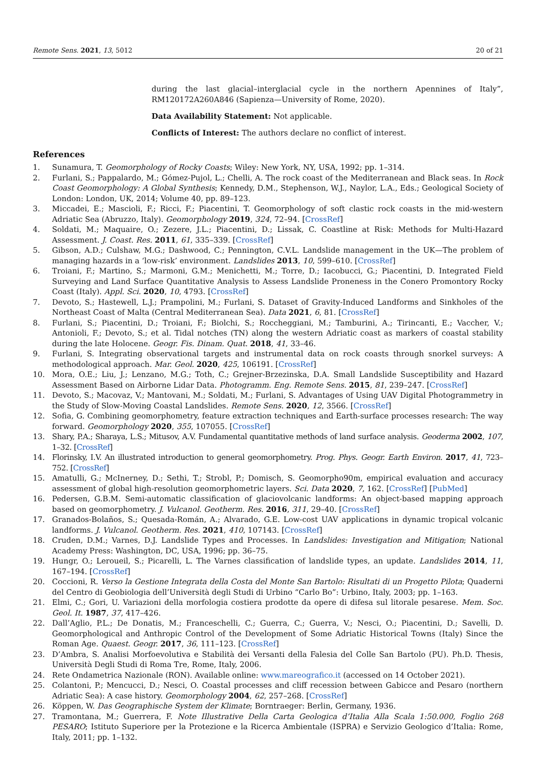Remote Sens. 2021, 13, 5012 20 of 21
during the last glacial–interglacial cycle in the northern Apennines of Italy”, RM120172A260A846 (Sapienza—University of Rome, 2020).
Data Availability Statement: Not applicable.
Conflicts of Interest: The authors declare no conflict of interest.
References
1. Sunamura, T. Geomorphology of Rocky Coasts; Wiley: New York, NY, USA, 1992; pp. 1–314.
2. Furlani, S.; Pappalardo, M.; Gómez-Pujol, L.; Chelli, A. The rock coast of the Mediterranean and Black seas. In Rock Coast Geomorphology: A Global Synthesis; Kennedy, D.M., Stephenson, W.J., Naylor, L.A., Eds.; Geological Society of London: London, UK, 2014; Volume 40, pp. 89–123.
3. Miccadei, E.; Mascioli, F.; Ricci, F.; Piacentini, T. Geomorphology of soft clastic rock coasts in the mid-western Adriatic Sea (Abruzzo, Italy). Geomorphology 2019, 324, 72–94. [CrossRef]
4. Soldati, M.; Maquaire, O.; Zezere, J.L.; Piacentini, D.; Lissak, C. Coastline at Risk: Methods for Multi-Hazard Assessment. J. Coast. Res. 2011, 61, 335–339. [CrossRef]
5. Gibson, A.D.; Culshaw, M.G.; Dashwood, C.; Pennington, C.V.L. Landslide management in the UK—The problem of managing hazards in a ‘low-risk’ environment. Landslides 2013, 10, 599–610. [CrossRef]
6. Troiani, F.; Martino, S.; Marmoni, G.M.; Menichetti, M.; Torre, D.; Iacobucci, G.; Piacentini, D. Integrated Field Surveying and Land Surface Quantitative Analysis to Assess Landslide Proneness in the Conero Promontory Rocky Coast (Italy). Appl. Sci. 2020, 10, 4793. [CrossRef]
7. Devoto, S.; Hastewell, L.J.; Prampolini, M.; Furlani, S. Dataset of Gravity-Induced Landforms and Sinkholes of the Northeast Coast of Malta (Central Mediterranean Sea). Data 2021, 6, 81. [CrossRef]
8. Furlani, S.; Piacentini, D.; Troiani, F.; Biolchi, S.; Roccheggiani, M.; Tamburini, A.; Tirincanti, E.; Vaccher, V.; Antonioli, F.; Devoto, S.; et al. Tidal notches (TN) along the western Adriatic coast as markers of coastal stability during the late Holocene. Geogr. Fis. Dinam. Quat. 2018, 41, 33–46.
9. Furlani, S. Integrating observational targets and instrumental data on rock coasts through snorkel surveys: A methodological approach. Mar. Geol. 2020, 425, 106191. [CrossRef]
10. Mora, O.E.; Liu, J.; Lenzano, M.G.; Toth, C.; Grejner-Brzezinska, D.A. Small Landslide Susceptibility and Hazard Assessment Based on Airborne Lidar Data. Photogramm. Eng. Remote Sens. 2015, 81, 239–247. [CrossRef]
11. Devoto, S.; Macovaz, V.; Mantovani, M.; Soldati, M.; Furlani, S. Advantages of Using UAV Digital Photogrammetry in the Study of Slow-Moving Coastal Landslides. Remote Sens. 2020, 12, 3566. [CrossRef]
12. Sofia, G. Combining geomorphometry, feature extraction techniques and Earth-surface processes research: The way forward. Geomorphology 2020, 355, 107055. [CrossRef]
13. Shary, P.A.; Sharaya, L.S.; Mitusov, A.V. Fundamental quantitative methods of land surface analysis. Geoderma 2002, 107, 1–32. [CrossRef]
14. Florinsky, I.V. An illustrated introduction to general geomorphometry. Prog. Phys. Geogr. Earth Environ. 2017, 41, 723–752. [CrossRef]
15. Amatulli, G.; McInerney, D.; Sethi, T.; Strobl, P.; Domisch, S. Geomorpho90m, empirical evaluation and accuracy assessment of global high-resolution geomorphometric layers. Sci. Data 2020, 7, 162. [CrossRef] [PubMed]
16. Pedersen, G.B.M. Semi-automatic classification of glaciovolcanic landforms: An object-based mapping approach based on geomorphometry. J. Vulcanol. Geotherm. Res. 2016, 311, 29–40. [CrossRef]
17. Granados-Bolaños, S.; Quesada-Román, A.; Alvarado, G.E. Low-cost UAV applications in dynamic tropical volcanic landforms. J. Vulcanol. Geotherm. Res. 2021, 410, 107143. [CrossRef]
18. Cruden, D.M.; Varnes, D.J. Landslide Types and Processes. In Landslides: Investigation and Mitigation; National Academy Press: Washington, DC, USA, 1996; pp. 36–75.
19. Hungr, O.; Leroueil, S.; Picarelli, L. The Varnes classification of landslide types, an update. Landslides 2014, 11, 167–194. [CrossRef]
20. Coccioni, R. Verso la Gestione Integrata della Costa del Monte San Bartolo: Risultati di un Progetto Pilota; Quaderni del Centro di Geobiologia dell’Università degli Studi di Urbino “Carlo Bo”: Urbino, Italy, 2003; pp. 1–163.
21. Elmi, C.; Gori, U. Variazioni della morfologia costiera prodotte da opere di difesa sul litorale pesarese. Mem. Soc. Geol. It. 1987, 37, 417–426.
22. Dall’Aglio, P.L.; De Donatis, M.; Franceschelli, C.; Guerra, C.; Guerra, V.; Nesci, O.; Piacentini, D.; Savelli, D. Geomorphological and Anthropic Control of the Development of Some Adriatic Historical Towns (Italy) Since the Roman Age. Quaest. Geogr. 2017, 36, 111–123. [CrossRef]
23. D’Ambra, S. Analisi Morfoevolutiva e Stabilità dei Versanti della Falesia del Colle San Bartolo (PU). Ph.D. Thesis, Università Degli Studi di Roma Tre, Rome, Italy, 2006.
24. Rete Ondametrica Nazionale (RON). Available online: www.mareografico.it (accessed on 14 October 2021).
25. Colantoni, P.; Mencucci, D.; Nesci, O. Coastal processes and cliff recession between Gabicce and Pesaro (northern Adriatic Sea): A case history. Geomorphology 2004, 62, 257–268. [CrossRef]
26. Köppen, W. Das Geographische System der Klimate; Borntraeger: Berlin, Germany, 1936.
27. Tramontana, M.; Guerrera, F. Note Illustrative Della Carta Geologica d’Italia Alla Scala 1:50.000, Foglio 268 PESARO; Istituto Superiore per la Protezione e la Ricerca Ambientale (ISPRA) e Servizio Geologico d’Italia: Rome, Italy, 2011; pp. 1–132.